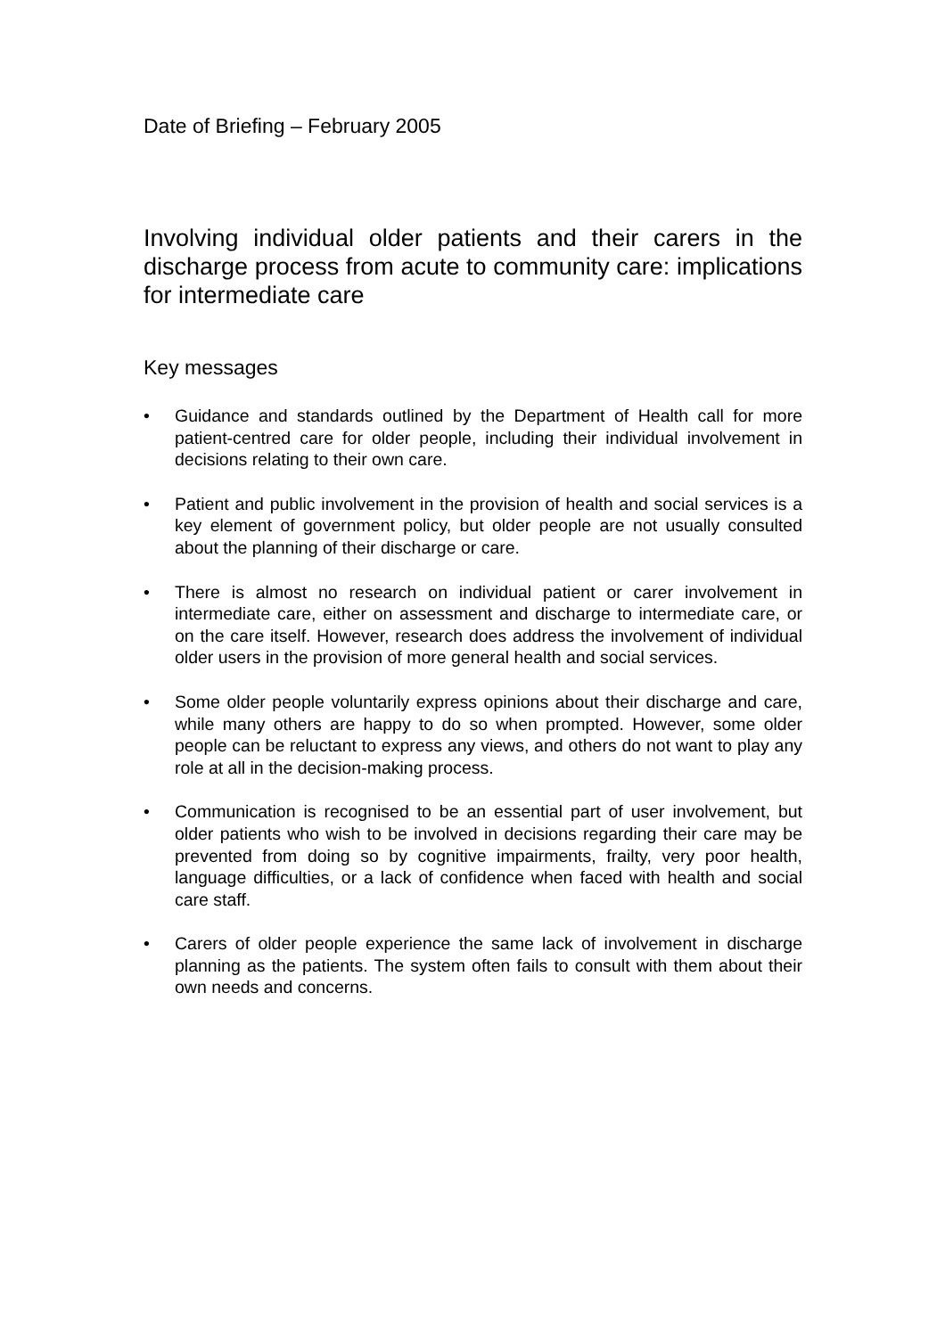Date of Briefing – February 2005
Involving individual older patients and their carers in the discharge process from acute to community care: implications for intermediate care
Key messages
• Guidance and standards outlined by the Department of Health call for more patient-centred care for older people, including their individual involvement in decisions relating to their own care.
• Patient and public involvement in the provision of health and social services is a key element of government policy, but older people are not usually consulted about the planning of their discharge or care.
• There is almost no research on individual patient or carer involvement in intermediate care, either on assessment and discharge to intermediate care, or on the care itself. However, research does address the involvement of individual older users in the provision of more general health and social services.
• Some older people voluntarily express opinions about their discharge and care, while many others are happy to do so when prompted. However, some older people can be reluctant to express any views, and others do not want to play any role at all in the decision-making process.
• Communication is recognised to be an essential part of user involvement, but older patients who wish to be involved in decisions regarding their care may be prevented from doing so by cognitive impairments, frailty, very poor health, language difficulties, or a lack of confidence when faced with health and social care staff.
• Carers of older people experience the same lack of involvement in discharge planning as the patients. The system often fails to consult with them about their own needs and concerns.